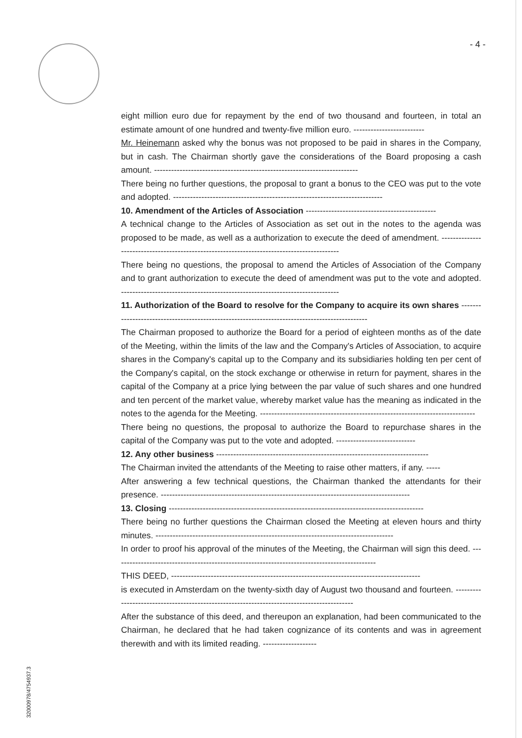- 4 -
eight million euro due for repayment by the end of two thousand and fourteen, in total an estimate amount of one hundred and twenty-five million euro. -------------------------
Mr. Heinemann asked why the bonus was not proposed to be paid in shares in the Company, but in cash. The Chairman shortly gave the considerations of the Board proposing a cash amount. ------------------------------------------------------------------------
There being no further questions, the proposal to grant a bonus to the CEO was put to the vote and adopted. --------------------------------------------------------------------------
10. Amendment of the Articles of Association ----------------------------------------------
A technical change to the Articles of Association as set out in the notes to the agenda was proposed to be made, as well as a authorization to execute the deed of amendment. -------------------------------------------------------------------------------------------
There being no questions, the proposal to amend the Articles of Association of the Company and to grant authorization to execute the deed of amendment was put to the vote and adopted. -----------------------------------------------------------------------------
11. Authorization of the Board to resolve for the Company to acquire its own shares ----------------------------------------------------------------------------------------------
The Chairman proposed to authorize the Board for a period of eighteen months as of the date of the Meeting, within the limits of the law and the Company's Articles of Association, to acquire shares in the Company's capital up to the Company and its subsidiaries holding ten per cent of the Company's capital, on the stock exchange or otherwise in return for payment, shares in the capital of the Company at a price lying between the par value of such shares and one hundred and ten percent of the market value, whereby market value has the meaning as indicated in the notes to the agenda for the Meeting. ----------------------------------------------------------------------------
There being no questions, the proposal to authorize the Board to repurchase shares in the capital of the Company was put to the vote and adopted. ----------------------------
12. Any other business ---------------------------------------------------------------------------
The Chairman invited the attendants of the Meeting to raise other matters, if any. -----
After answering a few technical questions, the Chairman thanked the attendants for their presence. ----------------------------------------------------------------------------------------
13. Closing ------------------------------------------------------------------------------------------
There being no further questions the Chairman closed the Meeting at eleven hours and thirty minutes. ------------------------------------------------------------------------------------
In order to proof his approval of the minutes of the Meeting, the Chairman will sign this deed. ---------------------------------------------------------------------------------------------
THIS DEED, ----------------------------------------------------------------------------------------
is executed in Amsterdam on the twenty-sixth day of August two thousand and fourteen. -------------------------------------------------------------------------------------------
After the substance of this deed, and thereupon an explanation, had been communicated to the Chairman, he declared that he had taken cognizance of its contents and was in agreement therewith and with its limited reading. -------------------
32000978/4754937.3